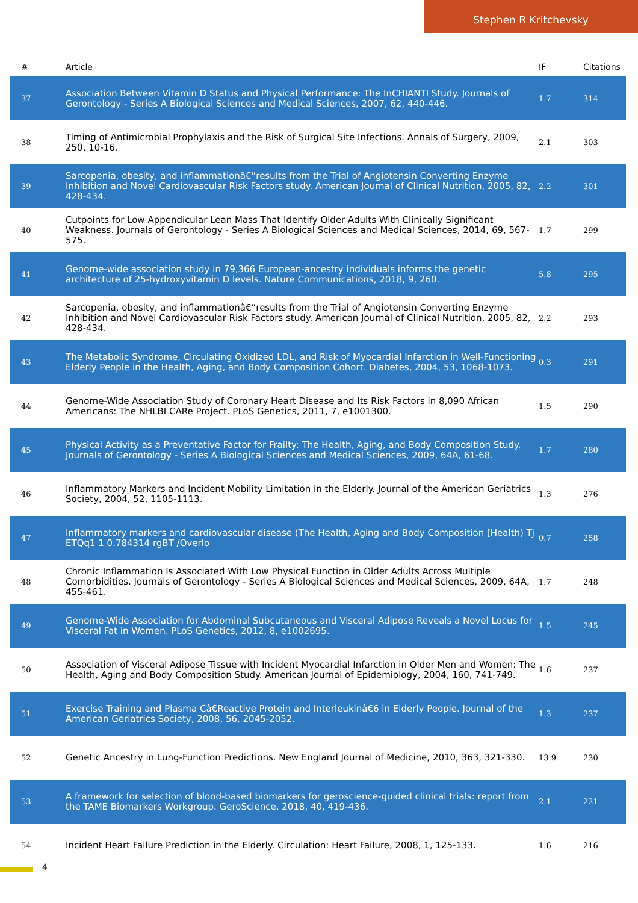Stephen R Kritchevsky
| # | Article | IF | Citations |
| --- | --- | --- | --- |
| 37 | Association Between Vitamin D Status and Physical Performance: The InCHIANTI Study. Journals of Gerontology - Series A Biological Sciences and Medical Sciences, 2007, 62, 440-446. | 1.7 | 314 |
| 38 | Timing of Antimicrobial Prophylaxis and the Risk of Surgical Site Infections. Annals of Surgery, 2009, 250, 10-16. | 2.1 | 303 |
| 39 | Sarcopenia, obesity, and inflammationâ€”results from the Trial of Angiotensin Converting Enzyme Inhibition and Novel Cardiovascular Risk Factors study. American Journal of Clinical Nutrition, 2005, 82, 428-434. | 2.2 | 301 |
| 40 | Cutpoints for Low Appendicular Lean Mass That Identify Older Adults With Clinically Significant Weakness. Journals of Gerontology - Series A Biological Sciences and Medical Sciences, 2014, 69, 567-575. | 1.7 | 299 |
| 41 | Genome-wide association study in 79,366 European-ancestry individuals informs the genetic architecture of 25-hydroxyvitamin D levels. Nature Communications, 2018, 9, 260. | 5.8 | 295 |
| 42 | Sarcopenia, obesity, and inflammationâ€”results from the Trial of Angiotensin Converting Enzyme Inhibition and Novel Cardiovascular Risk Factors study. American Journal of Clinical Nutrition, 2005, 82, 428-434. | 2.2 | 293 |
| 43 | The Metabolic Syndrome, Circulating Oxidized LDL, and Risk of Myocardial Infarction in Well-Functioning Elderly People in the Health, Aging, and Body Composition Cohort. Diabetes, 2004, 53, 1068-1073. | 0.3 | 291 |
| 44 | Genome-Wide Association Study of Coronary Heart Disease and Its Risk Factors in 8,090 African Americans: The NHLBI CARe Project. PLoS Genetics, 2011, 7, e1001300. | 1.5 | 290 |
| 45 | Physical Activity as a Preventative Factor for Frailty: The Health, Aging, and Body Composition Study. Journals of Gerontology - Series A Biological Sciences and Medical Sciences, 2009, 64A, 61-68. | 1.7 | 280 |
| 46 | Inflammatory Markers and Incident Mobility Limitation in the Elderly. Journal of the American Geriatrics Society, 2004, 52, 1105-1113. | 1.3 | 276 |
| 47 | Inflammatory markers and cardiovascular disease (The Health, Aging and Body Composition [Health) Tj ETQq1 1 0.784314 rgBT /Overlo | 0.7 | 258 |
| 48 | Chronic Inflammation Is Associated With Low Physical Function in Older Adults Across Multiple Comorbidities. Journals of Gerontology - Series A Biological Sciences and Medical Sciences, 2009, 64A, 455-461. | 1.7 | 248 |
| 49 | Genome-Wide Association for Abdominal Subcutaneous and Visceral Adipose Reveals a Novel Locus for Visceral Fat in Women. PLoS Genetics, 2012, 8, e1002695. | 1.5 | 245 |
| 50 | Association of Visceral Adipose Tissue with Incident Myocardial Infarction in Older Men and Women: The Health, Aging and Body Composition Study. American Journal of Epidemiology, 2004, 160, 741-749. | 1.6 | 237 |
| 51 | Exercise Training and Plasma Câ€Reactive Protein and Interleukinâ€6 in Elderly People. Journal of the American Geriatrics Society, 2008, 56, 2045-2052. | 1.3 | 237 |
| 52 | Genetic Ancestry in Lung-Function Predictions. New England Journal of Medicine, 2010, 363, 321-330. | 13.9 | 230 |
| 53 | A framework for selection of blood-based biomarkers for geroscience-guided clinical trials: report from the TAME Biomarkers Workgroup. GeroScience, 2018, 40, 419-436. | 2.1 | 221 |
| 54 | Incident Heart Failure Prediction in the Elderly. Circulation: Heart Failure, 2008, 1, 125-133. | 1.6 | 216 |
4